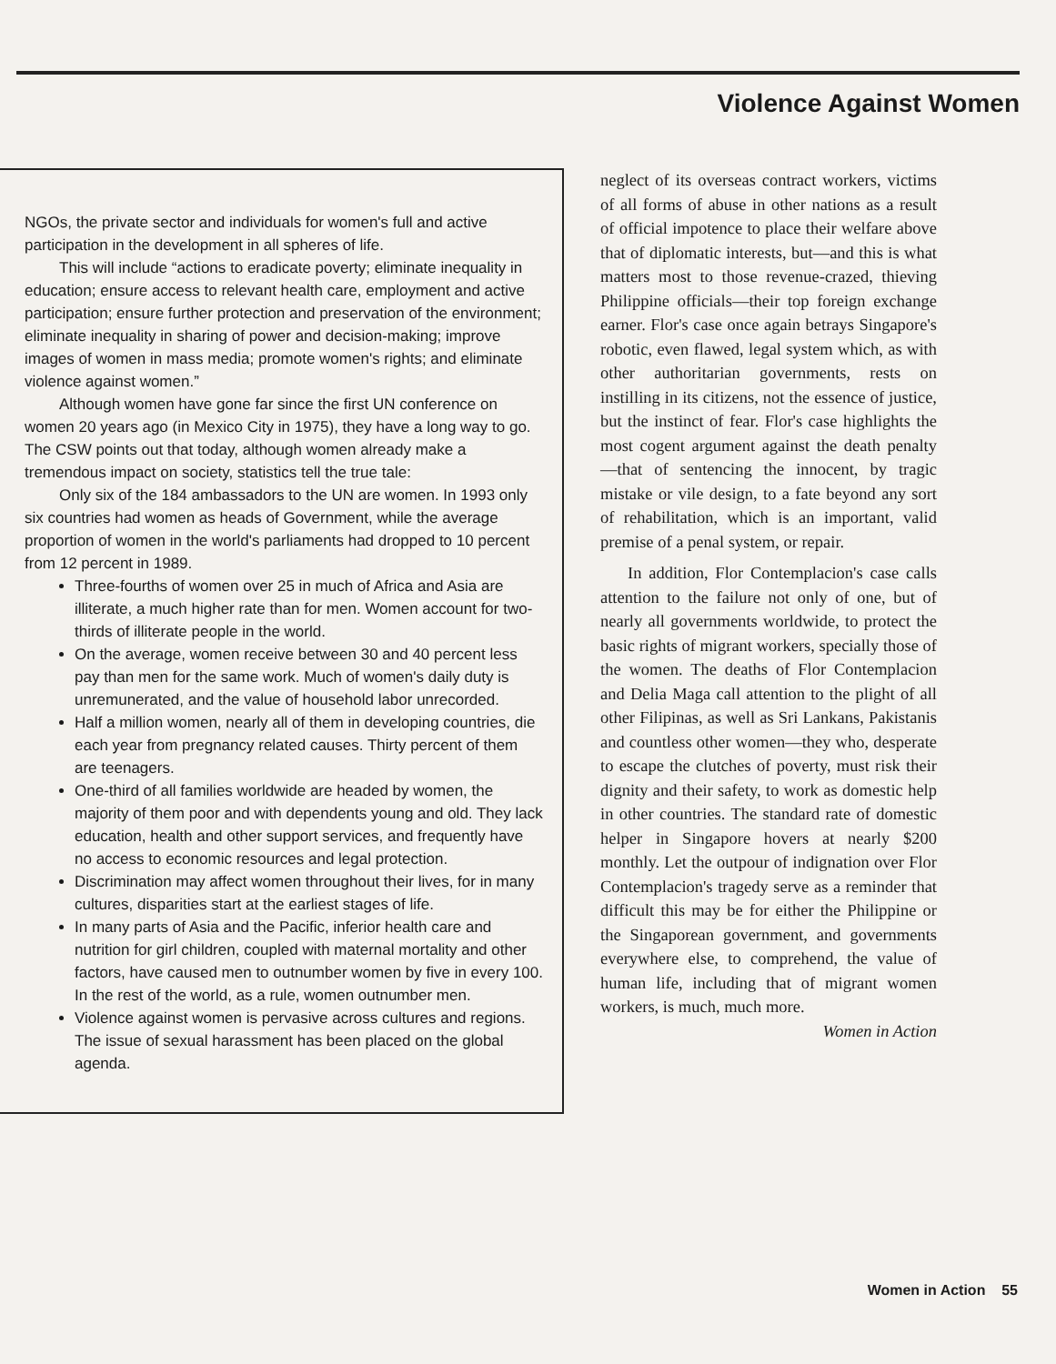Violence Against Women
NGOs, the private sector and individuals for women's full and active participation in the development in all spheres of life.
This will include “actions to eradicate poverty; eliminate inequality in education; ensure access to relevant health care, employment and active participation; ensure further protection and preservation of the environment; eliminate inequality in sharing of power and decision-making; improve images of women in mass media; promote women's rights; and eliminate violence against women.”
Although women have gone far since the first UN conference on women 20 years ago (in Mexico City in 1975), they have a long way to go. The CSW points out that today, although women already make a tremendous impact on society, statistics tell the true tale:
Only six of the 184 ambassadors to the UN are women. In 1993 only six countries had women as heads of Government, while the average proportion of women in the world's parliaments had dropped to 10 percent from 12 percent in 1989.
Three-fourths of women over 25 in much of Africa and Asia are illiterate, a much higher rate than for men. Women account for two-thirds of illiterate people in the world.
On the average, women receive between 30 and 40 percent less pay than men for the same work. Much of women's daily duty is unremunerated, and the value of household labor unrecorded.
Half a million women, nearly all of them in developing countries, die each year from pregnancy related causes. Thirty percent of them are teenagers.
One-third of all families worldwide are headed by women, the majority of them poor and with dependents young and old. They lack education, health and other support services, and frequently have no access to economic resources and legal protection.
Discrimination may affect women throughout their lives, for in many cultures, disparities start at the earliest stages of life.
In many parts of Asia and the Pacific, inferior health care and nutrition for girl children, coupled with maternal mortality and other factors, have caused men to outnumber women by five in every 100. In the rest of the world, as a rule, women outnumber men.
Violence against women is pervasive across cultures and regions. The issue of sexual harassment has been placed on the global agenda.
neglect of its overseas contract workers, victims of all forms of abuse in other nations as a result of official impotence to place their welfare above that of diplomatic interests, but—and this is what matters most to those revenue-crazed, thieving Philippine officials—their top foreign exchange earner. Flor's case once again betrays Singapore's robotic, even flawed, legal system which, as with other authoritarian governments, rests on instilling in its citizens, not the essence of justice, but the instinct of fear. Flor's case highlights the most cogent argument against the death penalty—that of sentencing the innocent, by tragic mistake or vile design, to a fate beyond any sort of rehabilitation, which is an important, valid premise of a penal system, or repair.
In addition, Flor Contemplacion's case calls attention to the failure not only of one, but of nearly all governments worldwide, to protect the basic rights of migrant workers, specially those of the women. The deaths of Flor Contemplacion and Delia Maga call attention to the plight of all other Filipinas, as well as Sri Lankans, Pakistanis and countless other women—they who, desperate to escape the clutches of poverty, must risk their dignity and their safety, to work as domestic help in other countries. The standard rate of domestic helper in Singapore hovers at nearly $200 monthly. Let the outpour of indignation over Flor Contemplacion's tragedy serve as a reminder that difficult this may be for either the Philippine or the Singaporean government, and governments everywhere else, to comprehend, the value of human life, including that of migrant women workers, is much, much more. Women in Action
Women in Action 55